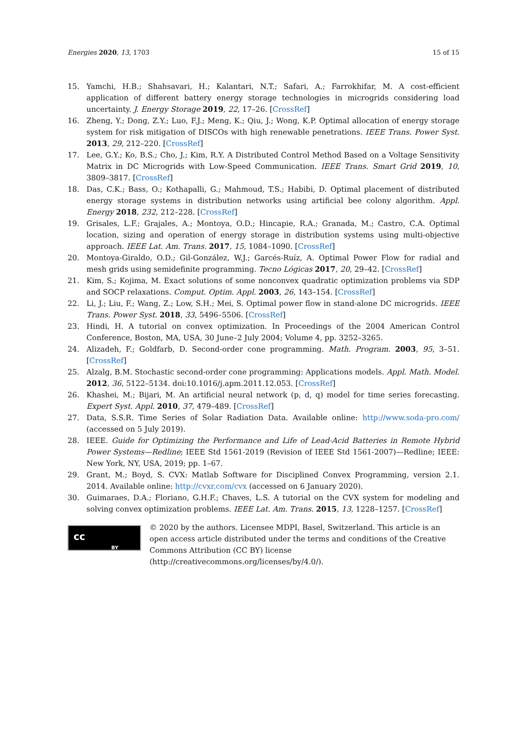Energies 2020, 13, 1703 15 of 15
15. Yamchi, H.B.; Shahsavari, H.; Kalantari, N.T.; Safari, A.; Farrokhifar, M. A cost-efficient application of different battery energy storage technologies in microgrids considering load uncertainty. J. Energy Storage 2019, 22, 17–26. [CrossRef]
16. Zheng, Y.; Dong, Z.Y.; Luo, F.J.; Meng, K.; Qiu, J.; Wong, K.P. Optimal allocation of energy storage system for risk mitigation of DISCOs with high renewable penetrations. IEEE Trans. Power Syst. 2013, 29, 212–220. [CrossRef]
17. Lee, G.Y.; Ko, B.S.; Cho, J.; Kim, R.Y. A Distributed Control Method Based on a Voltage Sensitivity Matrix in DC Microgrids with Low-Speed Communication. IEEE Trans. Smart Grid 2019, 10, 3809–3817. [CrossRef]
18. Das, C.K.; Bass, O.; Kothapalli, G.; Mahmoud, T.S.; Habibi, D. Optimal placement of distributed energy storage systems in distribution networks using artificial bee colony algorithm. Appl. Energy 2018, 232, 212–228. [CrossRef]
19. Grisales, L.F.; Grajales, A.; Montoya, O.D.; Hincapie, R.A.; Granada, M.; Castro, C.A. Optimal location, sizing and operation of energy storage in distribution systems using multi-objective approach. IEEE Lat. Am. Trans. 2017, 15, 1084–1090. [CrossRef]
20. Montoya-Giraldo, O.D.; Gil-González, W.J.; Garcés-Ruíz, A. Optimal Power Flow for radial and mesh grids using semidefinite programming. Tecno Lógicas 2017, 20, 29–42. [CrossRef]
21. Kim, S.; Kojima, M. Exact solutions of some nonconvex quadratic optimization problems via SDP and SOCP relaxations. Comput. Optim. Appl. 2003, 26, 143–154. [CrossRef]
22. Li, J.; Liu, F.; Wang, Z.; Low, S.H.; Mei, S. Optimal power flow in stand-alone DC microgrids. IEEE Trans. Power Syst. 2018, 33, 5496–5506. [CrossRef]
23. Hindi, H. A tutorial on convex optimization. In Proceedings of the 2004 American Control Conference, Boston, MA, USA, 30 June–2 July 2004; Volume 4, pp. 3252–3265.
24. Alizadeh, F.; Goldfarb, D. Second-order cone programming. Math. Program. 2003, 95, 3–51. [CrossRef]
25. Alzalg, B.M. Stochastic second-order cone programming: Applications models. Appl. Math. Model. 2012, 36, 5122–5134. doi:10.1016/j.apm.2011.12.053. [CrossRef]
26. Khashei, M.; Bijari, M. An artificial neural network (p, d, q) model for time series forecasting. Expert Syst. Appl. 2010, 37, 479–489. [CrossRef]
27. Data, S.S.R. Time Series of Solar Radiation Data. Available online: http://www.soda-pro.com/ (accessed on 5 July 2019).
28. IEEE. Guide for Optimizing the Performance and Life of Lead-Acid Batteries in Remote Hybrid Power Systems—Redline; IEEE Std 1561-2019 (Revision of IEEE Std 1561-2007)—Redline; IEEE: New York, NY, USA, 2019; pp. 1–67.
29. Grant, M.; Boyd, S. CVX: Matlab Software for Disciplined Convex Programming, version 2.1. 2014. Available online: http://cvxr.com/cvx (accessed on 6 January 2020).
30. Guimaraes, D.A.; Floriano, G.H.F.; Chaves, L.S. A tutorial on the CVX system for modeling and solving convex optimization problems. IEEE Lat. Am. Trans. 2015, 13, 1228–1257. [CrossRef]
cc
BY
© 2020 by the authors. Licensee MDPI, Basel, Switzerland. This article is an open access article distributed under the terms and conditions of the Creative Commons Attribution (CC BY) license (http://creativecommons.org/licenses/by/4.0/).